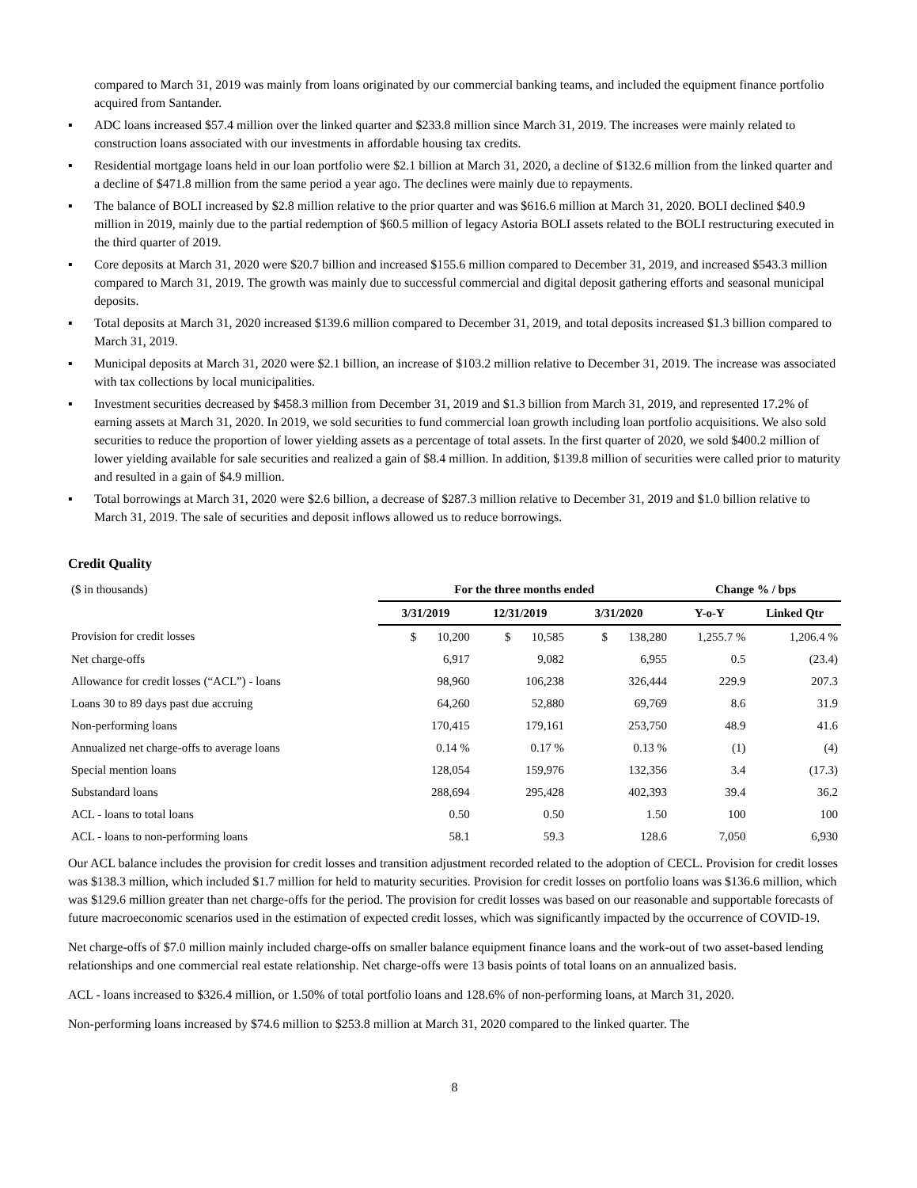compared to March 31, 2019 was mainly from loans originated by our commercial banking teams, and included the equipment finance portfolio acquired from Santander.
▪ ADC loans increased $57.4 million over the linked quarter and $233.8 million since March 31, 2019. The increases were mainly related to construction loans associated with our investments in affordable housing tax credits.
▪ Residential mortgage loans held in our loan portfolio were $2.1 billion at March 31, 2020, a decline of $132.6 million from the linked quarter and a decline of $471.8 million from the same period a year ago. The declines were mainly due to repayments.
▪ The balance of BOLI increased by $2.8 million relative to the prior quarter and was $616.6 million at March 31, 2020. BOLI declined $40.9 million in 2019, mainly due to the partial redemption of $60.5 million of legacy Astoria BOLI assets related to the BOLI restructuring executed in the third quarter of 2019.
▪ Core deposits at March 31, 2020 were $20.7 billion and increased $155.6 million compared to December 31, 2019, and increased $543.3 million compared to March 31, 2019. The growth was mainly due to successful commercial and digital deposit gathering efforts and seasonal municipal deposits.
▪ Total deposits at March 31, 2020 increased $139.6 million compared to December 31, 2019, and total deposits increased $1.3 billion compared to March 31, 2019.
▪ Municipal deposits at March 31, 2020 were $2.1 billion, an increase of $103.2 million relative to December 31, 2019. The increase was associated with tax collections by local municipalities.
▪ Investment securities decreased by $458.3 million from December 31, 2019 and $1.3 billion from March 31, 2019, and represented 17.2% of earning assets at March 31, 2020. In 2019, we sold securities to fund commercial loan growth including loan portfolio acquisitions. We also sold securities to reduce the proportion of lower yielding assets as a percentage of total assets. In the first quarter of 2020, we sold $400.2 million of lower yielding available for sale securities and realized a gain of $8.4 million. In addition, $139.8 million of securities were called prior to maturity and resulted in a gain of $4.9 million.
▪ Total borrowings at March 31, 2020 were $2.6 billion, a decrease of $287.3 million relative to December 31, 2019 and $1.0 billion relative to March 31, 2019. The sale of securities and deposit inflows allowed us to reduce borrowings.
Credit Quality
| ($ in thousands) | For the three months ended | | | Change % / bps | |
| | 3/31/2019 | 12/31/2019 | 3/31/2020 | Y-o-Y | Linked Qtr |
| Provision for credit losses | $ 10,200 | $ 10,585 | $ 138,280 | 1,255.7 % | 1,206.4 % |
| Net charge-offs | 6,917 | 9,082 | 6,955 | 0.5 | (23.4) |
| Allowance for credit losses (“ACL”) - loans | 98,960 | 106,238 | 326,444 | 229.9 | 207.3 |
| Loans 30 to 89 days past due accruing | 64,260 | 52,880 | 69,769 | 8.6 | 31.9 |
| Non-performing loans | 170,415 | 179,161 | 253,750 | 48.9 | 41.6 |
| Annualized net charge-offs to average loans | 0.14 % | 0.17 % | 0.13 % | (1) | (4) |
| Special mention loans | 128,054 | 159,976 | 132,356 | 3.4 | (17.3) |
| Substandard loans | 288,694 | 295,428 | 402,393 | 39.4 | 36.2 |
| ACL - loans to total loans | 0.50 | 0.50 | 1.50 | 100 | 100 |
| ACL - loans to non-performing loans | 58.1 | 59.3 | 128.6 | 7,050 | 6,930 |
Our ACL balance includes the provision for credit losses and transition adjustment recorded related to the adoption of CECL. Provision for credit losses was $138.3 million, which included $1.7 million for held to maturity securities. Provision for credit losses on portfolio loans was $136.6 million, which was $129.6 million greater than net charge-offs for the period. The provision for credit losses was based on our reasonable and supportable forecasts of future macroeconomic scenarios used in the estimation of expected credit losses, which was significantly impacted by the occurrence of COVID-19.
Net charge-offs of $7.0 million mainly included charge-offs on smaller balance equipment finance loans and the work-out of two asset-based lending relationships and one commercial real estate relationship. Net charge-offs were 13 basis points of total loans on an annualized basis.
ACL - loans increased to $326.4 million, or 1.50% of total portfolio loans and 128.6% of non-performing loans, at March 31, 2020.
Non-performing loans increased by $74.6 million to $253.8 million at March 31, 2020 compared to the linked quarter. The
8